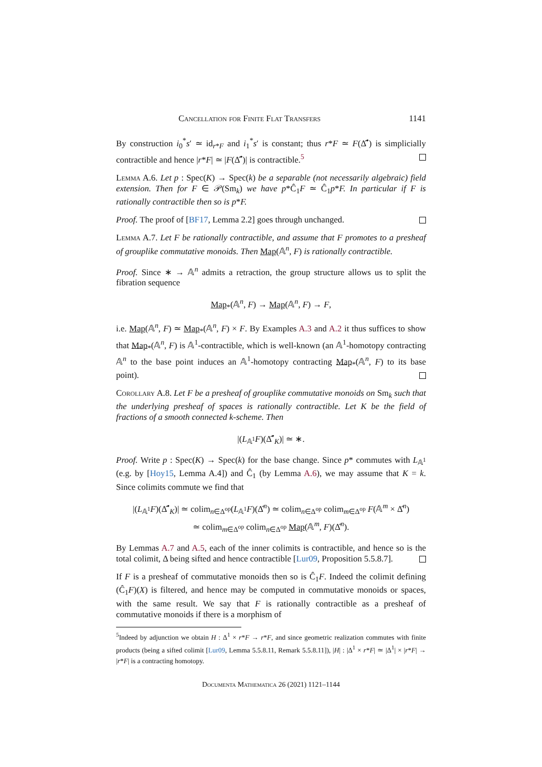Cancellation for Finite Flat Transfers 1141
By construction i<sub>0</sub><sup>*</sup>s′ ≃ id<sub>r*F</sub> and i<sub>1</sub><sup>*</sup>s′ is constant; thus r*F ≃ F(Δ̂<sup>•</sup>) is simplicially contractible and hence |r*F| ≃ |F(Δ̂<sup>•</sup>)| is contractible.<sup>5</sup>
Lemma A.6. Let p : Spec(K) → Spec(k) be a separable (not necessarily algebraic) field extension. Then for F ∈ 𝒫(Sm<sub>k</sub>) we have p*Ĉ<sub>1</sub>F ≃ Ĉ<sub>1</sub>p*F. In particular if F is rationally contractible then so is p*F.
Proof. The proof of [BF17, Lemma 2.2] goes through unchanged.
Lemma A.7. Let F be rationally contractible, and assume that F promotes to a presheaf of grouplike commutative monoids. Then Map(𝔸<sup>n</sup>, F) is rationally contractible.
Proof. Since ∗ → 𝔸<sup>n</sup> admits a retraction, the group structure allows us to split the fibration sequence
Map<sub>*</sub>(𝔸<sup>n</sup>, F) → Map(𝔸<sup>n</sup>, F) → F,
i.e. Map(𝔸<sup>n</sup>, F) ≃ Map<sub>*</sub>(𝔸<sup>n</sup>, F) × F. By Examples A.3 and A.2 it thus suffices to show that Map<sub>*</sub>(𝔸<sup>n</sup>, F) is 𝔸<sup>1</sup>-contractible, which is well-known (an 𝔸<sup>1</sup>-homotopy contracting 𝔸<sup>n</sup> to the base point induces an 𝔸<sup>1</sup>-homotopy contracting Map<sub>*</sub>(𝔸<sup>n</sup>, F) to its base point).
Corollary A.8. Let F be a presheaf of grouplike commutative monoids on Sm<sub>k</sub> such that the underlying presheaf of spaces is rationally contractible. Let K be the field of fractions of a smooth connected k-scheme. Then
|(L<sub>𝔸<sup>1</sup></sub>F)(Δ̂<sup>•</sup><sub>K</sub>)| ≃ ∗.
Proof. Write p : Spec(K) → Spec(k) for the base change. Since p* commutes with L<sub>𝔸<sup>1</sup></sub> (e.g. by [Hoy15, Lemma A.4]) and Ĉ<sub>1</sub> (by Lemma A.6), we may assume that K = k. Since colimits commute we find that
|(L<sub>𝔸<sup>1</sup></sub>F)(Δ̂<sup>•</sup><sub>K</sub>)| ≃ colim<sub>n∈Δ<sup>op</sup></sub>(L<sub>𝔸<sup>1</sup></sub>F)(Δ̂<sup>n</sup>) ≃ colim<sub>n∈Δ<sup>op</sup></sub> colim<sub>m∈Δ<sup>op</sup></sub> F(𝔸<sup>m</sup> × Δ̂<sup>n</sup>)
≃ colim<sub>m∈Δ<sup>op</sup></sub> colim<sub>n∈Δ<sup>op</sup></sub> Map(𝔸<sup>m</sup>, F)(Δ̂<sup>n</sup>).
By Lemmas A.7 and A.5, each of the inner colimits is contractible, and hence so is the total colimit, Δ being sifted and hence contractible [Lur09, Proposition 5.5.8.7].
If F is a presheaf of commutative monoids then so is Ĉ<sub>1</sub>F. Indeed the colimit defining (Ĉ<sub>1</sub>F)(X) is filtered, and hence may be computed in commutative monoids or spaces, with the same result. We say that F is rationally contractible as a presheaf of commutative monoids if there is a morphism of
<sup>5</sup> Indeed by adjunction we obtain H : Δ<sup>1</sup> × r*F → r*F, and since geometric realization commutes with finite products (being a sifted colimit [Lur09, Lemma 5.5.8.11, Remark 5.5.8.11]), |H| : |Δ<sup>1</sup> × r*F| ≃ |Δ<sup>1</sup>| × |r*F| → |r*F| is a contracting homotopy.
Documenta Mathematica 26 (2021) 1121–1144